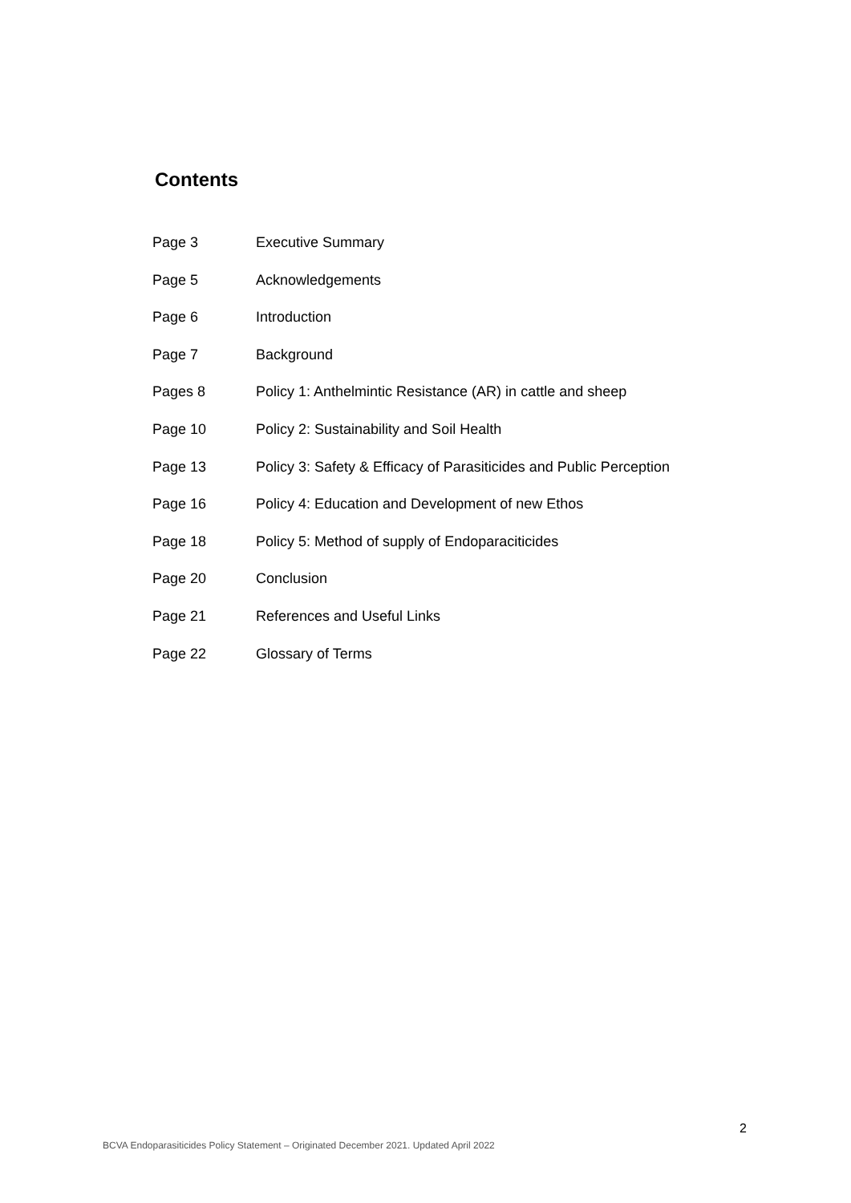Contents
| Page 3 | Executive Summary |
| Page 5 | Acknowledgements |
| Page 6 | Introduction |
| Page 7 | Background |
| Pages 8 | Policy 1: Anthelmintic Resistance (AR) in cattle and sheep |
| Page 10 | Policy 2: Sustainability and Soil Health |
| Page 13 | Policy 3: Safety & Efficacy of Parasiticides and Public Perception |
| Page 16 | Policy 4: Education and Development of new Ethos |
| Page 18 | Policy 5: Method of supply of Endoparaciticides |
| Page 20 | Conclusion |
| Page 21 | References and Useful Links |
| Page 22 | Glossary of Terms |
2
BCVA Endoparasiticides Policy Statement – Originated December 2021. Updated April 2022